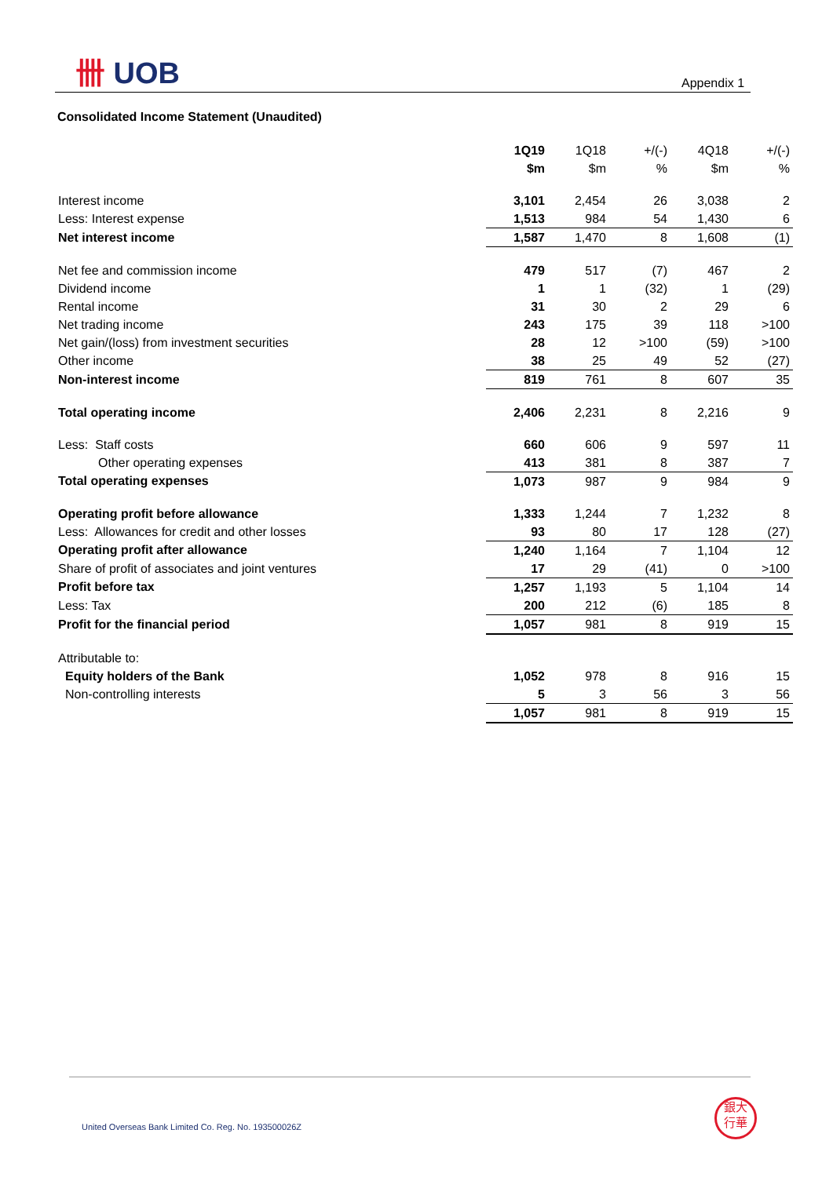卌 UOB Appendix 1
Consolidated Income Statement (Unaudited)
| | 1Q19 | 1Q18 | +/(-) | 4Q18 | +/(-) |
| | $m | $m | % | $m | % |
| Interest income | 3,101 | 2,454 | 26 | 3,038 | 2 |
| Less: Interest expense | 1,513 | 984 | 54 | 1,430 | 6 |
| Net interest income | 1,587 | 1,470 | 8 | 1,608 | (1) |
| Net fee and commission income | 479 | 517 | (7) | 467 | 2 |
| Dividend income | 1 | 1 | (32) | 1 | (29) |
| Rental income | 31 | 30 | 2 | 29 | 6 |
| Net trading income | 243 | 175 | 39 | 118 | >100 |
| Net gain/(loss) from investment securities | 28 | 12 | >100 | (59) | >100 |
| Other income | 38 | 25 | 49 | 52 | (27) |
| Non-interest income | 819 | 761 | 8 | 607 | 35 |
| Total operating income | 2,406 | 2,231 | 8 | 2,216 | 9 |
| Less: Staff costs | 660 | 606 | 9 | 597 | 11 |
| Other operating expenses | 413 | 381 | 8 | 387 | 7 |
| Total operating expenses | 1,073 | 987 | 9 | 984 | 9 |
| Operating profit before allowance | 1,333 | 1,244 | 7 | 1,232 | 8 |
| Less: Allowances for credit and other losses | 93 | 80 | 17 | 128 | (27) |
| Operating profit after allowance | 1,240 | 1,164 | 7 | 1,104 | 12 |
| Share of profit of associates and joint ventures | 17 | 29 | (41) | 0 | >100 |
| Profit before tax | 1,257 | 1,193 | 5 | 1,104 | 14 |
| Less: Tax | 200 | 212 | (6) | 185 | 8 |
| Profit for the financial period | 1,057 | 981 | 8 | 919 | 15 |
| Attributable to: | | | | | |
| Equity holders of the Bank | 1,052 | 978 | 8 | 916 | 15 |
| Non-controlling interests | 5 | 3 | 56 | 3 | 56 |
| | 1,057 | 981 | 8 | 919 | 15 |
United Overseas Bank Limited Co. Reg. No. 193500026Z
銀大
行華